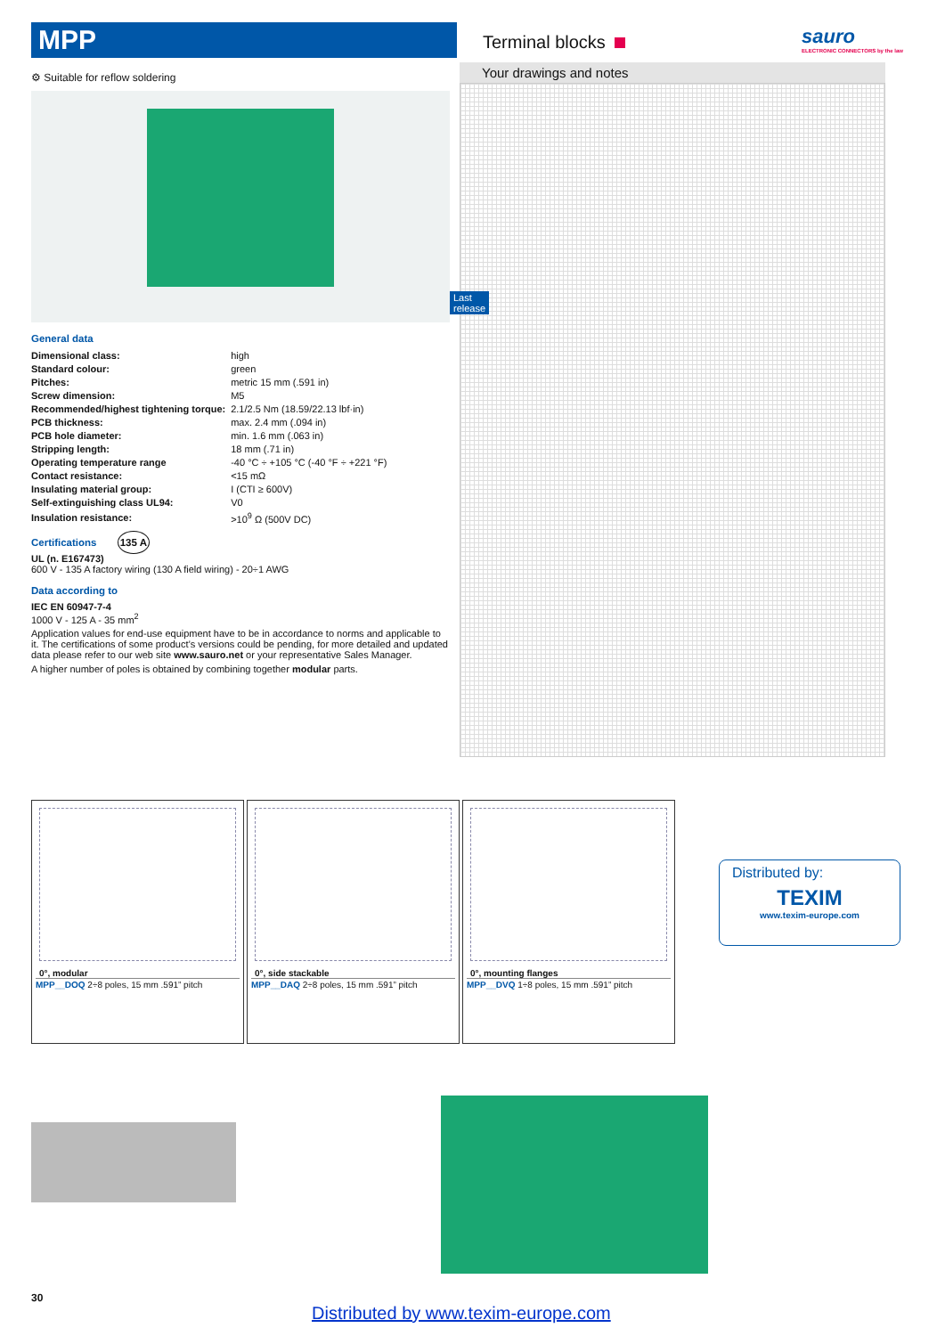MPP Terminal blocks
sauro
ELECTRONIC CONNECTORS by the law
Your drawings and notes
⚙ Suitable for reflow soldering
Last release
General data
| Dimensional class: | high |
| Standard colour: | green |
| Pitches: | metric 15 mm (.591 in) |
| Screw dimension: | M5 |
| Recommended/highest tightening torque: | 2.1/2.5 Nm (18.59/22.13 lbf·in) |
| PCB thickness: | max. 2.4 mm (.094 in) |
| PCB hole diameter: | min. 1.6 mm (.063 in) |
| Stripping length: | 18 mm (.71 in) |
| Operating temperature range | -40 °C ÷ +105 °C (-40 °F ÷ +221 °F) |
| Contact resistance: | <15 mΩ |
| Insulating material group: | I (CTI ≥ 600V) |
| Self-extinguishing class UL94: | V0 |
| Insulation resistance: | >10<sup>9</sup> Ω (500V DC) |
Certifications 135 A
UL (n. E167473)
600 V - 135 A factory wiring (130 A field wiring) - 20÷1 AWG
Data according to
IEC EN 60947-7-4
1000 V - 125 A - 35 mm<sup>2</sup>
Application values for end-use equipment have to be in accordance to norms and applicable to it. The certifications of some product’s versions could be pending, for more detailed and updated data please refer to our web site www.sauro.net or your representative Sales Manager.
A higher number of poles is obtained by combining together modular parts.
0°, modular
MPP__DOQ 2÷8 poles, 15 mm .591” pitch
0°, side stackable
MPP__DAQ 2÷8 poles, 15 mm .591” pitch
0°, mounting flanges
MPP__DVQ 1÷8 poles, 15 mm .591” pitch
Distributed by:
TEXIM
www.texim-europe.com
30
Distributed by www.texim-europe.com